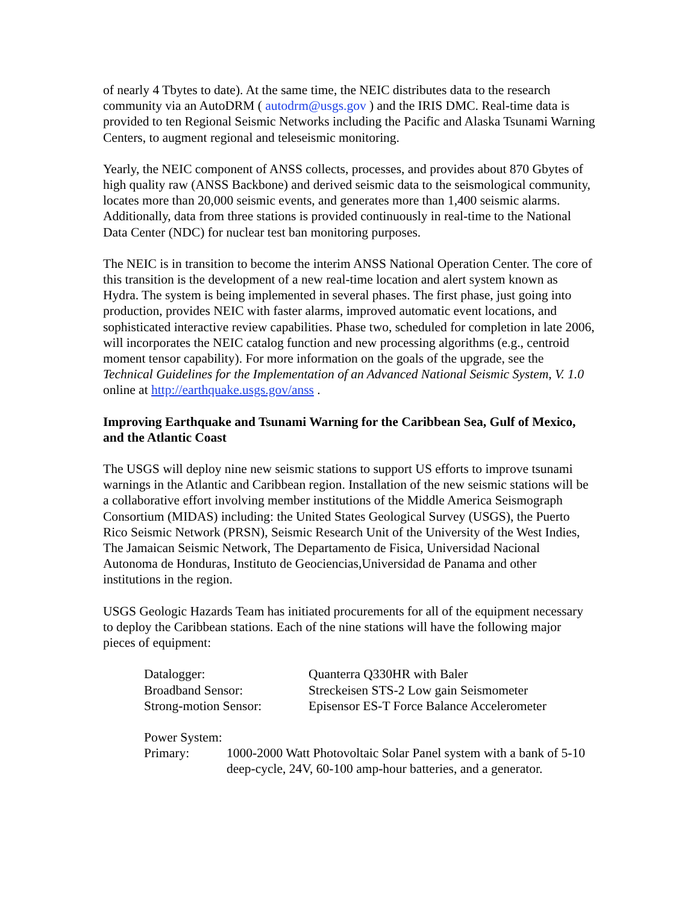of nearly 4 Tbytes to date). At the same time, the NEIC distributes data to the research community via an AutoDRM ( autodrm@usgs.gov ) and the IRIS DMC. Real-time data is provided to ten Regional Seismic Networks including the Pacific and Alaska Tsunami Warning Centers, to augment regional and teleseismic monitoring.
Yearly, the NEIC component of ANSS collects, processes, and provides about 870 Gbytes of high quality raw (ANSS Backbone) and derived seismic data to the seismological community, locates more than 20,000 seismic events, and generates more than 1,400 seismic alarms. Additionally, data from three stations is provided continuously in real-time to the National Data Center (NDC) for nuclear test ban monitoring purposes.
The NEIC is in transition to become the interim ANSS National Operation Center. The core of this transition is the development of a new real-time location and alert system known as Hydra. The system is being implemented in several phases. The first phase, just going into production, provides NEIC with faster alarms, improved automatic event locations, and sophisticated interactive review capabilities. Phase two, scheduled for completion in late 2006, will incorporates the NEIC catalog function and new processing algorithms (e.g., centroid moment tensor capability). For more information on the goals of the upgrade, see the Technical Guidelines for the Implementation of an Advanced National Seismic System, V. 1.0 online at http://earthquake.usgs.gov/anss .
Improving Earthquake and Tsunami Warning for the Caribbean Sea, Gulf of Mexico, and the Atlantic Coast
The USGS will deploy nine new seismic stations to support US efforts to improve tsunami warnings in the Atlantic and Caribbean region. Installation of the new seismic stations will be a collaborative effort involving member institutions of the Middle America Seismograph Consortium (MIDAS) including: the United States Geological Survey (USGS), the Puerto Rico Seismic Network (PRSN), Seismic Research Unit of the University of the West Indies, The Jamaican Seismic Network, The Departamento de Fisica, Universidad Nacional Autonoma de Honduras, Instituto de Geociencias,Universidad de Panama and other institutions in the region.
USGS Geologic Hazards Team has initiated procurements for all of the equipment necessary to deploy the Caribbean stations. Each of the nine stations will have the following major pieces of equipment:
Datalogger:
Quanterra Q330HR with Baler
Broadband Sensor:
Streckeisen STS-2 Low gain Seismometer
Strong-motion Sensor:
Episensor ES-T Force Balance Accelerometer
Power System:
Primary:
1000-2000 Watt Photovoltaic Solar Panel system with a bank of 5-10 deep-cycle, 24V, 60-100 amp-hour batteries, and a generator.